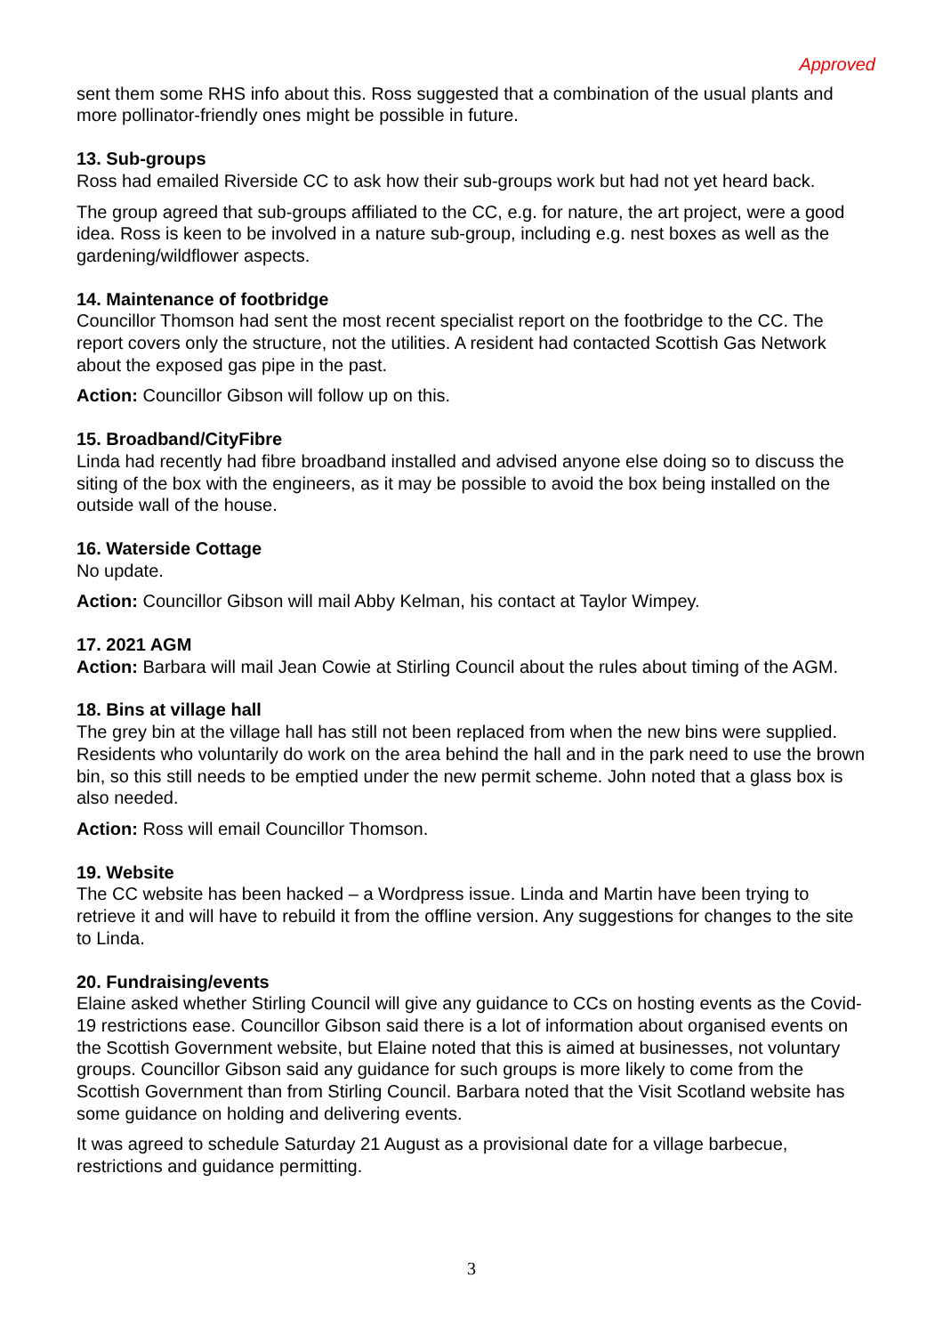Approved
sent them some RHS info about this. Ross suggested that a combination of the usual plants and more pollinator-friendly ones might be possible in future.
13. Sub-groups
Ross had emailed Riverside CC to ask how their sub-groups work but had not yet heard back.
The group agreed that sub-groups affiliated to the CC, e.g. for nature, the art project, were a good idea. Ross is keen to be involved in a nature sub-group, including e.g. nest boxes as well as the gardening/wildflower aspects.
14. Maintenance of footbridge
Councillor Thomson had sent the most recent specialist report on the footbridge to the CC. The report covers only the structure, not the utilities. A resident had contacted Scottish Gas Network about the exposed gas pipe in the past.
Action: Councillor Gibson will follow up on this.
15. Broadband/CityFibre
Linda had recently had fibre broadband installed and advised anyone else doing so to discuss the siting of the box with the engineers, as it may be possible to avoid the box being installed on the outside wall of the house.
16. Waterside Cottage
No update.
Action: Councillor Gibson will mail Abby Kelman, his contact at Taylor Wimpey.
17. 2021 AGM
Action: Barbara will mail Jean Cowie at Stirling Council about the rules about timing of the AGM.
18. Bins at village hall
The grey bin at the village hall has still not been replaced from when the new bins were supplied. Residents who voluntarily do work on the area behind the hall and in the park need to use the brown bin, so this still needs to be emptied under the new permit scheme. John noted that a glass box is also needed.
Action: Ross will email Councillor Thomson.
19. Website
The CC website has been hacked – a Wordpress issue. Linda and Martin have been trying to retrieve it and will have to rebuild it from the offline version. Any suggestions for changes to the site to Linda.
20. Fundraising/events
Elaine asked whether Stirling Council will give any guidance to CCs on hosting events as the Covid-19 restrictions ease. Councillor Gibson said there is a lot of information about organised events on the Scottish Government website, but Elaine noted that this is aimed at businesses, not voluntary groups. Councillor Gibson said any guidance for such groups is more likely to come from the Scottish Government than from Stirling Council. Barbara noted that the Visit Scotland website has some guidance on holding and delivering events.
It was agreed to schedule Saturday 21 August as a provisional date for a village barbecue, restrictions and guidance permitting.
3